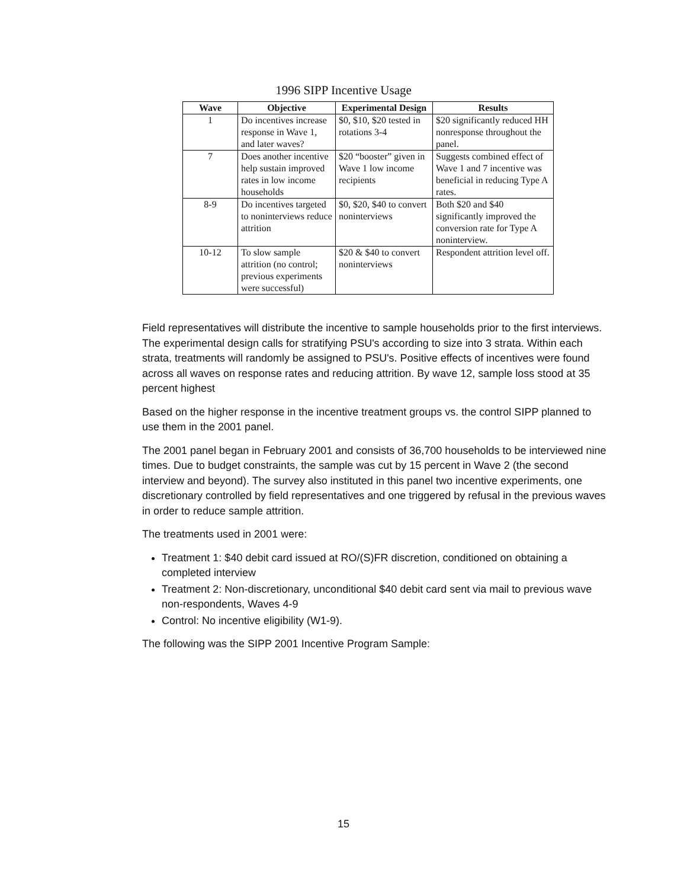1996 SIPP Incentive Usage
| Wave | Objective | Experimental Design | Results |
| --- | --- | --- | --- |
| 1 | Do incentives increase response in Wave 1, and later waves? | $0, $10, $20 tested in rotations 3-4 | $20 significantly reduced HH nonresponse throughout the panel. |
| 7 | Does another incentive help sustain improved rates in low income households | $20 “booster” given in Wave 1 low income recipients | Suggests combined effect of Wave 1 and 7 incentive was beneficial in reducing Type A rates. |
| 8-9 | Do incentives targeted to noninterviews reduce attrition | $0, $20, $40 to convert noninterviews | Both $20 and $40 significantly improved the conversion rate for Type A noninterview. |
| 10-12 | To slow sample attrition (no control; previous experiments were successful) | $20 & $40 to convert noninterviews | Respondent attrition level off. |
Field representatives will distribute the incentive to sample households prior to the first interviews. The experimental design calls for stratifying PSU's according to size into 3 strata. Within each strata, treatments will randomly be assigned to PSU's. Positive effects of incentives were found across all waves on response rates and reducing attrition. By wave 12, sample loss stood at 35 percent highest
Based on the higher response in the incentive treatment groups vs. the control SIPP planned to use them in the 2001 panel.
The 2001 panel began in February 2001 and consists of 36,700 households to be interviewed nine times. Due to budget constraints, the sample was cut by 15 percent in Wave 2 (the second interview and beyond). The survey also instituted in this panel two incentive experiments, one discretionary controlled by field representatives and one triggered by refusal in the previous waves in order to reduce sample attrition.
The treatments used in 2001 were:
Treatment 1: $40 debit card issued at RO/(S)FR discretion, conditioned on obtaining a completed interview
Treatment 2: Non-discretionary, unconditional $40 debit card sent via mail to previous wave non-respondents, Waves 4-9
Control: No incentive eligibility (W1-9).
The following was the SIPP 2001 Incentive Program Sample:
15